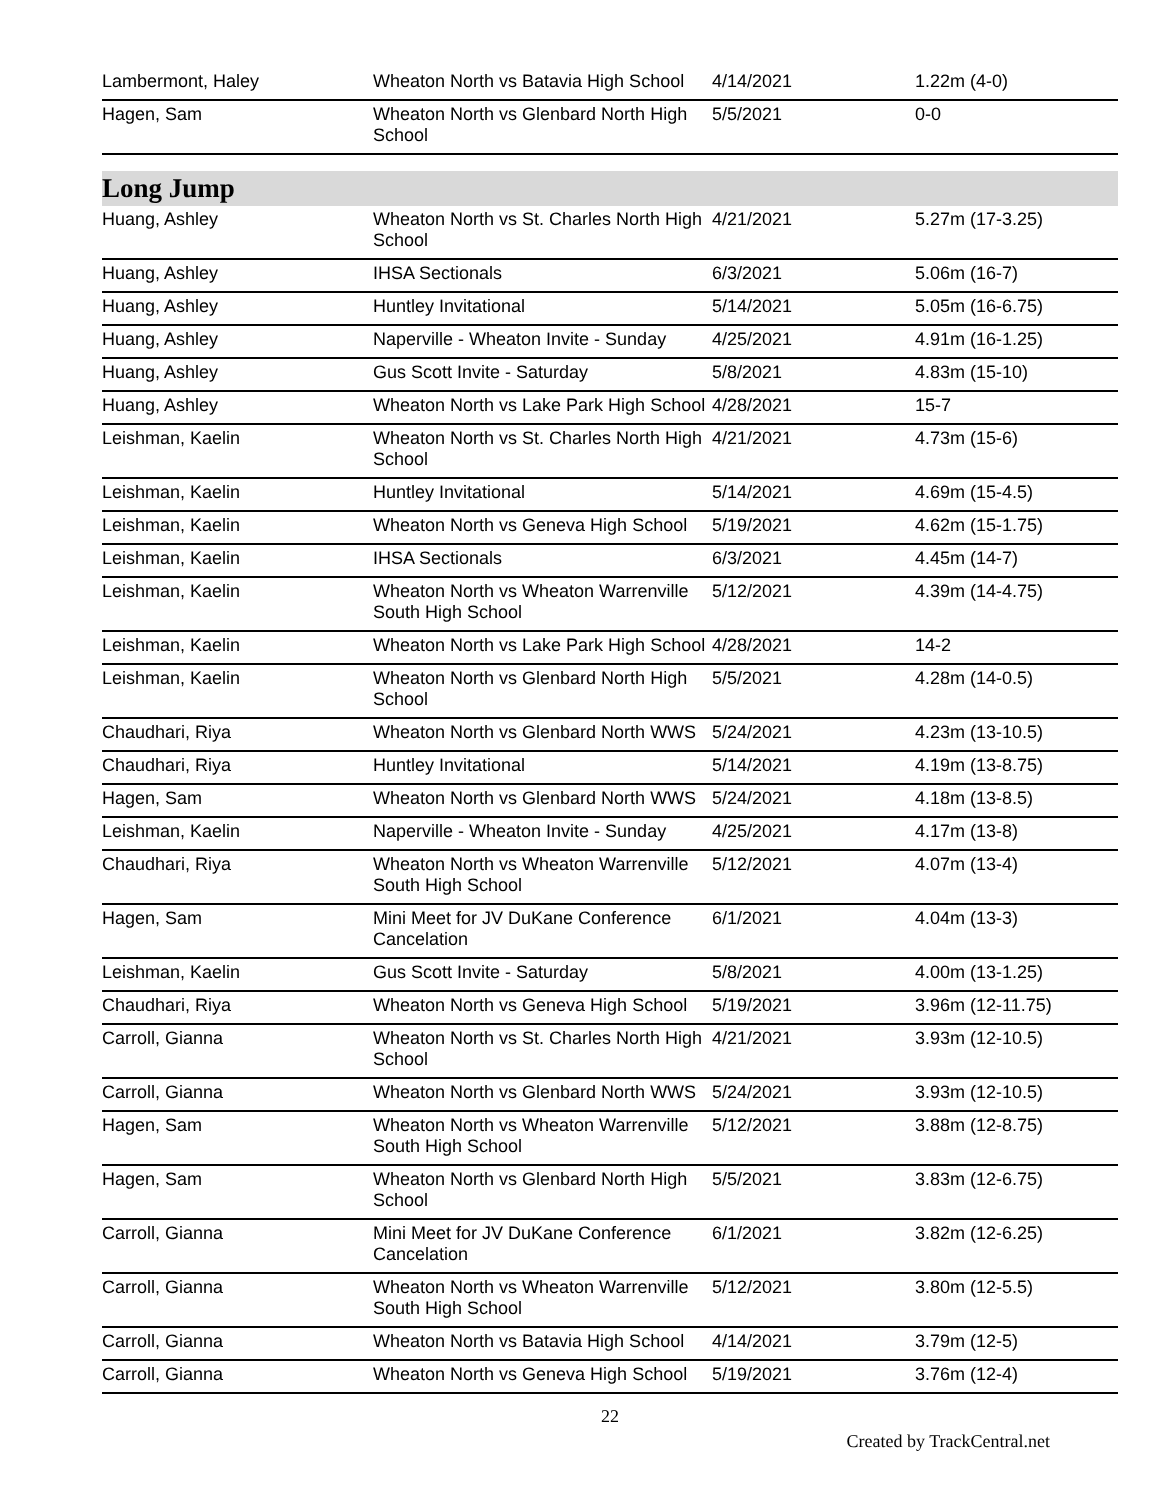| Lambermont, Haley | Wheaton North vs Batavia High School | 4/14/2021 | 1.22m (4-0) |
| Hagen, Sam | Wheaton North vs Glenbard North High School | 5/5/2021 | 0-0 |
Long Jump
| Huang, Ashley | Wheaton North vs St. Charles North High School | 4/21/2021 | 5.27m (17-3.25) |
| Huang, Ashley | IHSA Sectionals | 6/3/2021 | 5.06m (16-7) |
| Huang, Ashley | Huntley Invitational | 5/14/2021 | 5.05m (16-6.75) |
| Huang, Ashley | Naperville - Wheaton Invite - Sunday | 4/25/2021 | 4.91m (16-1.25) |
| Huang, Ashley | Gus Scott Invite - Saturday | 5/8/2021 | 4.83m (15-10) |
| Huang, Ashley | Wheaton North vs Lake Park High School | 4/28/2021 | 15-7 |
| Leishman, Kaelin | Wheaton North vs St. Charles North High School | 4/21/2021 | 4.73m (15-6) |
| Leishman, Kaelin | Huntley Invitational | 5/14/2021 | 4.69m (15-4.5) |
| Leishman, Kaelin | Wheaton North vs Geneva High School | 5/19/2021 | 4.62m (15-1.75) |
| Leishman, Kaelin | IHSA Sectionals | 6/3/2021 | 4.45m (14-7) |
| Leishman, Kaelin | Wheaton North vs Wheaton Warrenville South High School | 5/12/2021 | 4.39m (14-4.75) |
| Leishman, Kaelin | Wheaton North vs Lake Park High School | 4/28/2021 | 14-2 |
| Leishman, Kaelin | Wheaton North vs Glenbard North High School | 5/5/2021 | 4.28m (14-0.5) |
| Chaudhari, Riya | Wheaton North vs Glenbard North WWS | 5/24/2021 | 4.23m (13-10.5) |
| Chaudhari, Riya | Huntley Invitational | 5/14/2021 | 4.19m (13-8.75) |
| Hagen, Sam | Wheaton North vs Glenbard North WWS | 5/24/2021 | 4.18m (13-8.5) |
| Leishman, Kaelin | Naperville - Wheaton Invite - Sunday | 4/25/2021 | 4.17m (13-8) |
| Chaudhari, Riya | Wheaton North vs Wheaton Warrenville South High School | 5/12/2021 | 4.07m (13-4) |
| Hagen, Sam | Mini Meet for JV DuKane Conference Cancelation | 6/1/2021 | 4.04m (13-3) |
| Leishman, Kaelin | Gus Scott Invite - Saturday | 5/8/2021 | 4.00m (13-1.25) |
| Chaudhari, Riya | Wheaton North vs Geneva High School | 5/19/2021 | 3.96m (12-11.75) |
| Carroll, Gianna | Wheaton North vs St. Charles North High School | 4/21/2021 | 3.93m (12-10.5) |
| Carroll, Gianna | Wheaton North vs Glenbard North WWS | 5/24/2021 | 3.93m (12-10.5) |
| Hagen, Sam | Wheaton North vs Wheaton Warrenville South High School | 5/12/2021 | 3.88m (12-8.75) |
| Hagen, Sam | Wheaton North vs Glenbard North High School | 5/5/2021 | 3.83m (12-6.75) |
| Carroll, Gianna | Mini Meet for JV DuKane Conference Cancelation | 6/1/2021 | 3.82m (12-6.25) |
| Carroll, Gianna | Wheaton North vs Wheaton Warrenville South High School | 5/12/2021 | 3.80m (12-5.5) |
| Carroll, Gianna | Wheaton North vs Batavia High School | 4/14/2021 | 3.79m (12-5) |
| Carroll, Gianna | Wheaton North vs Geneva High School | 5/19/2021 | 3.76m (12-4) |
22
Created by TrackCentral.net